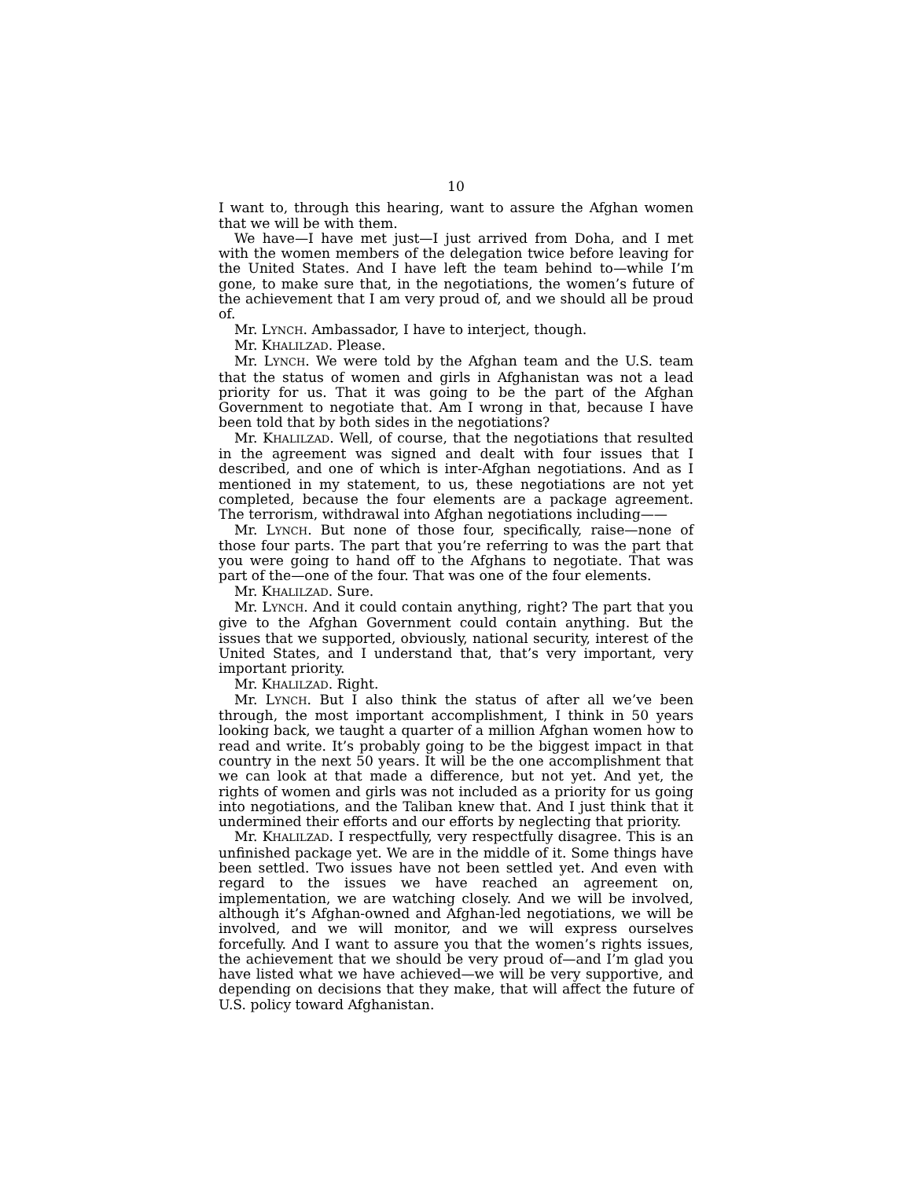10
I want to, through this hearing, want to assure the Afghan women that we will be with them.
We have—I have met just—I just arrived from Doha, and I met with the women members of the delegation twice before leaving for the United States. And I have left the team behind to—while I’m gone, to make sure that, in the negotiations, the women’s future of the achievement that I am very proud of, and we should all be proud of.
Mr. LYNCH. Ambassador, I have to interject, though.
Mr. KHALILZAD. Please.
Mr. LYNCH. We were told by the Afghan team and the U.S. team that the status of women and girls in Afghanistan was not a lead priority for us. That it was going to be the part of the Afghan Government to negotiate that. Am I wrong in that, because I have been told that by both sides in the negotiations?
Mr. KHALILZAD. Well, of course, that the negotiations that resulted in the agreement was signed and dealt with four issues that I described, and one of which is inter-Afghan negotiations. And as I mentioned in my statement, to us, these negotiations are not yet completed, because the four elements are a package agreement. The terrorism, withdrawal into Afghan negotiations including——
Mr. LYNCH. But none of those four, specifically, raise—none of those four parts. The part that you’re referring to was the part that you were going to hand off to the Afghans to negotiate. That was part of the—one of the four. That was one of the four elements.
Mr. KHALILZAD. Sure.
Mr. LYNCH. And it could contain anything, right? The part that you give to the Afghan Government could contain anything. But the issues that we supported, obviously, national security, interest of the United States, and I understand that, that’s very important, very important priority.
Mr. KHALILZAD. Right.
Mr. LYNCH. But I also think the status of after all we’ve been through, the most important accomplishment, I think in 50 years looking back, we taught a quarter of a million Afghan women how to read and write. It’s probably going to be the biggest impact in that country in the next 50 years. It will be the one accomplishment that we can look at that made a difference, but not yet. And yet, the rights of women and girls was not included as a priority for us going into negotiations, and the Taliban knew that. And I just think that it undermined their efforts and our efforts by neglecting that priority.
Mr. KHALILZAD. I respectfully, very respectfully disagree. This is an unfinished package yet. We are in the middle of it. Some things have been settled. Two issues have not been settled yet. And even with regard to the issues we have reached an agreement on, implementation, we are watching closely. And we will be involved, although it’s Afghan-owned and Afghan-led negotiations, we will be involved, and we will monitor, and we will express ourselves forcefully. And I want to assure you that the women’s rights issues, the achievement that we should be very proud of—and I’m glad you have listed what we have achieved—we will be very supportive, and depending on decisions that they make, that will affect the future of U.S. policy toward Afghanistan.